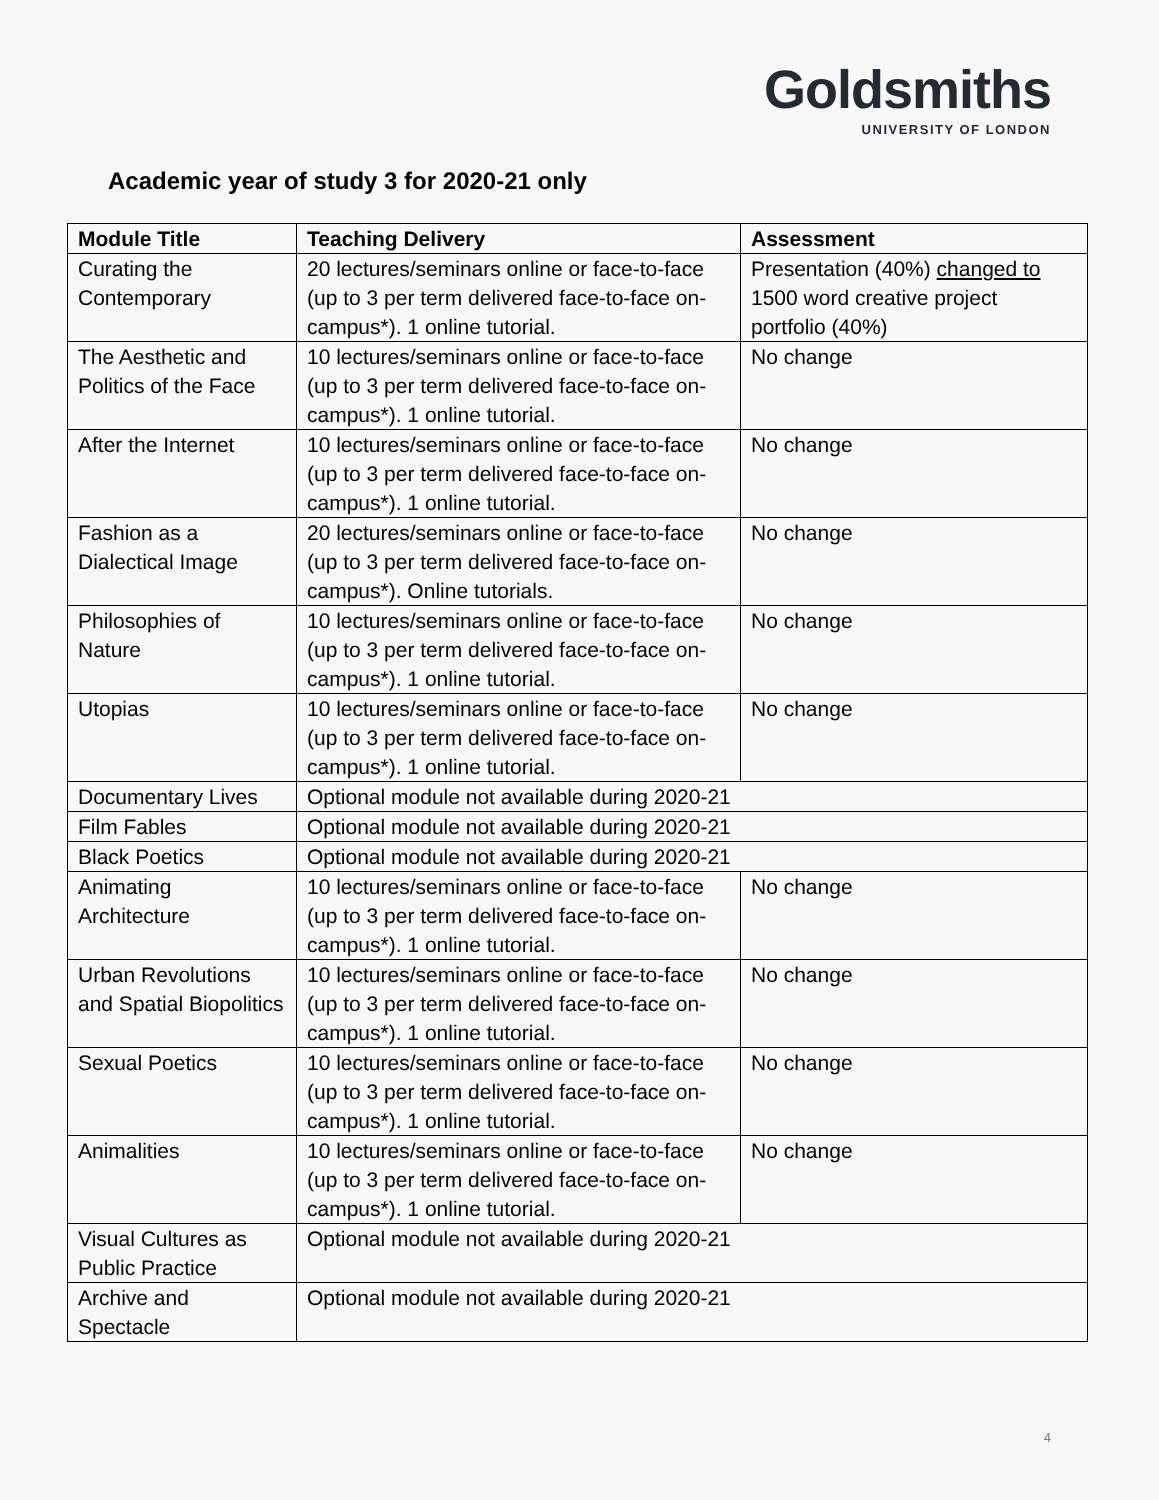Goldsmiths
UNIVERSITY OF LONDON
Academic year of study 3 for 2020-21 only
| Module Title | Teaching Delivery | Assessment |
| --- | --- | --- |
| Curating the Contemporary | 20 lectures/seminars online or face-to-face (up to 3 per term delivered face-to-face on-campus*). 1 online tutorial. | Presentation (40%) changed to 1500 word creative project portfolio (40%) |
| The Aesthetic and Politics of the Face | 10 lectures/seminars online or face-to-face (up to 3 per term delivered face-to-face on-campus*). 1 online tutorial. | No change |
| After the Internet | 10 lectures/seminars online or face-to-face (up to 3 per term delivered face-to-face on-campus*). 1 online tutorial. | No change |
| Fashion as a Dialectical Image | 20 lectures/seminars online or face-to-face (up to 3 per term delivered face-to-face on-campus*). Online tutorials. | No change |
| Philosophies of Nature | 10 lectures/seminars online or face-to-face (up to 3 per term delivered face-to-face on-campus*). 1 online tutorial. | No change |
| Utopias | 10 lectures/seminars online or face-to-face (up to 3 per term delivered face-to-face on-campus*). 1 online tutorial. | No change |
| Documentary Lives | Optional module not available during 2020-21 | |
| Film Fables | Optional module not available during 2020-21 | |
| Black Poetics | Optional module not available during 2020-21 | |
| Animating Architecture | 10 lectures/seminars online or face-to-face (up to 3 per term delivered face-to-face on-campus*). 1 online tutorial. | No change |
| Urban Revolutions and Spatial Biopolitics | 10 lectures/seminars online or face-to-face (up to 3 per term delivered face-to-face on-campus*). 1 online tutorial. | No change |
| Sexual Poetics | 10 lectures/seminars online or face-to-face (up to 3 per term delivered face-to-face on-campus*). 1 online tutorial. | No change |
| Animalities | 10 lectures/seminars online or face-to-face (up to 3 per term delivered face-to-face on-campus*). 1 online tutorial. | No change |
| Visual Cultures as Public Practice | Optional module not available during 2020-21 | |
| Archive and Spectacle | Optional module not available during 2020-21 | |
4